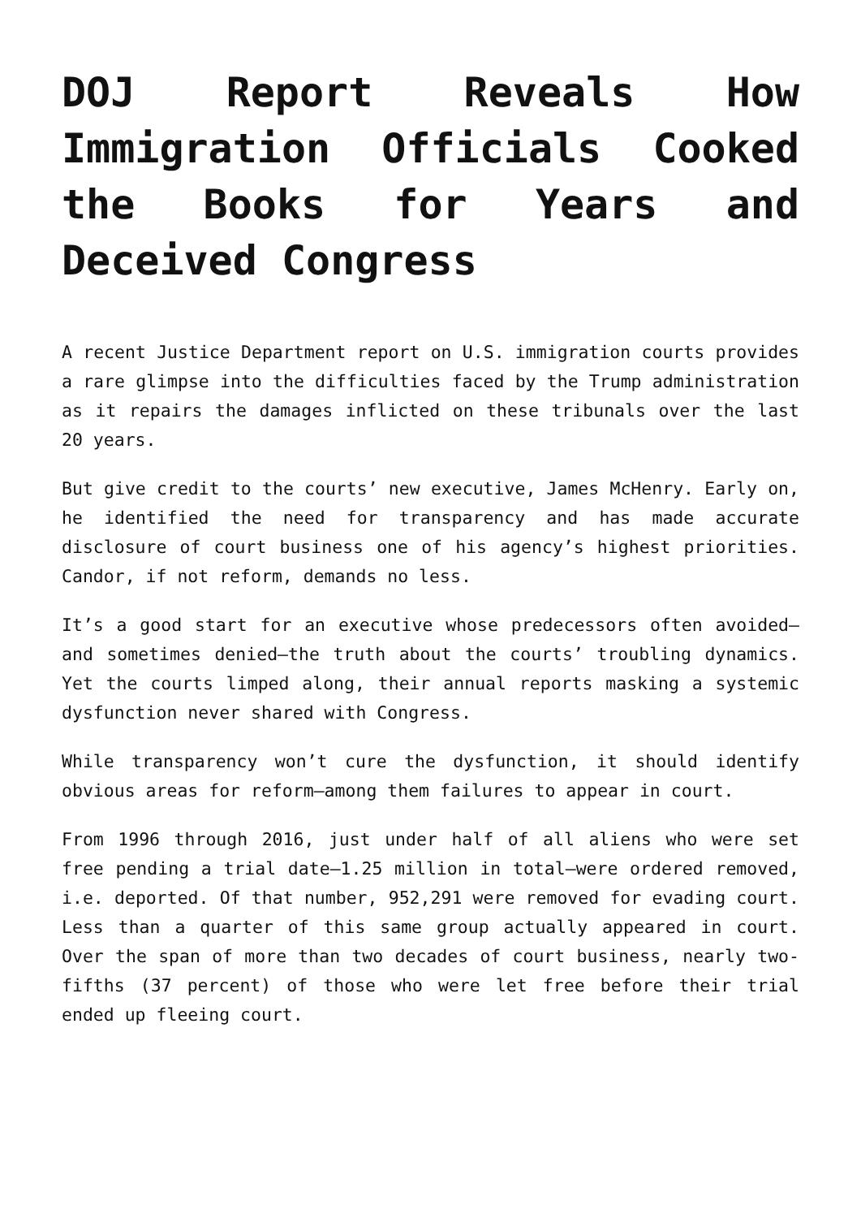DOJ Report Reveals How Immigration Officials Cooked the Books for Years and Deceived Congress
A recent Justice Department report on U.S. immigration courts provides a rare glimpse into the difficulties faced by the Trump administration as it repairs the damages inflicted on these tribunals over the last 20 years.
But give credit to the courts’ new executive, James McHenry. Early on, he identified the need for transparency and has made accurate disclosure of court business one of his agency’s highest priorities. Candor, if not reform, demands no less.
It’s a good start for an executive whose predecessors often avoided—and sometimes denied—the truth about the courts’ troubling dynamics. Yet the courts limped along, their annual reports masking a systemic dysfunction never shared with Congress.
While transparency won’t cure the dysfunction, it should identify obvious areas for reform—among them failures to appear in court.
From 1996 through 2016, just under half of all aliens who were set free pending a trial date—1.25 million in total—were ordered removed, i.e. deported. Of that number, 952,291 were removed for evading court. Less than a quarter of this same group actually appeared in court. Over the span of more than two decades of court business, nearly two-fifths (37 percent) of those who were let free before their trial ended up fleeing court.